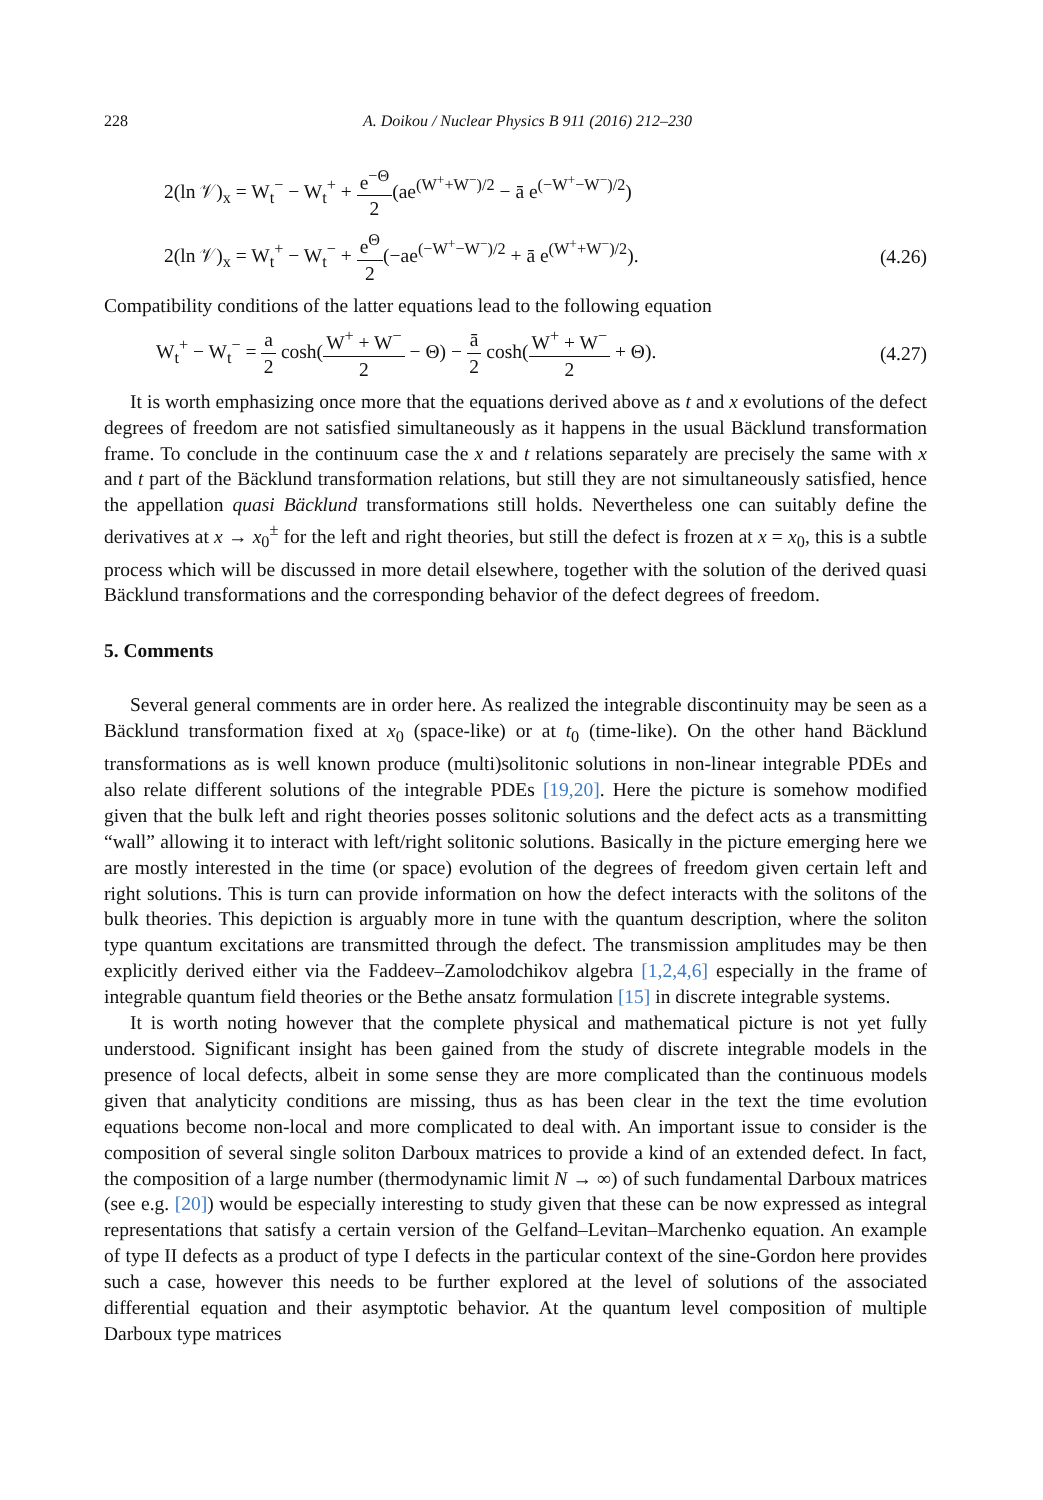228 A. Doikou / Nuclear Physics B 911 (2016) 212–230
2(ln 𝒱)<sub>x</sub> = W<sub>t</sub><sup>−</sup> − W<sub>t</sub><sup>+</sup> + e<sup>−Θ</sup> 2(ae<sup>(W<sup>+</sup>+W<sup>−</sup>)/2</sup> − ā e<sup>(−W<sup>+</sup>−W<sup>−</sup>)/2</sup>)
2(ln 𝒱)<sub>x</sub> = W<sub>t</sub><sup>+</sup> − W<sub>t</sub><sup>−</sup> + e<sup>Θ</sup> 2(−ae<sup>(−W<sup>+</sup>−W<sup>−</sup>)/2</sup> + ā e<sup>(W<sup>+</sup>+W<sup>−</sup>)/2</sup>).
(4.26)
Compatibility conditions of the latter equations lead to the following equation
W<sub>t</sub><sup>+</sup> − W<sub>t</sub><sup>−</sup> = a 2 cosh(W<sup>+</sup> + W<sup>−</sup> 2 − Θ) − ā 2 cosh(W<sup>+</sup> + W<sup>−</sup> 2 + Θ).
(4.27)
It is worth emphasizing once more that the equations derived above as t and x evolutions of the defect degrees of freedom are not satisfied simultaneously as it happens in the usual Bäcklund transformation frame. To conclude in the continuum case the x and t relations separately are precisely the same with x and t part of the Bäcklund transformation relations, but still they are not simultaneously satisfied, hence the appellation quasi Bäcklund transformations still holds. Nevertheless one can suitably define the derivatives at x → x<sub>0</sub><sup>±</sup> for the left and right theories, but still the defect is frozen at x = x<sub>0</sub>, this is a subtle process which will be discussed in more detail elsewhere, together with the solution of the derived quasi Bäcklund transformations and the corresponding behavior of the defect degrees of freedom.
5. Comments
Several general comments are in order here. As realized the integrable discontinuity may be seen as a Bäcklund transformation fixed at x<sub>0</sub> (space-like) or at t<sub>0</sub> (time-like). On the other hand Bäcklund transformations as is well known produce (multi)solitonic solutions in non-linear integrable PDEs and also relate different solutions of the integrable PDEs [19,20]. Here the picture is somehow modified given that the bulk left and right theories posses solitonic solutions and the defect acts as a transmitting “wall” allowing it to interact with left/right solitonic solutions. Basically in the picture emerging here we are mostly interested in the time (or space) evolution of the degrees of freedom given certain left and right solutions. This is turn can provide information on how the defect interacts with the solitons of the bulk theories. This depiction is arguably more in tune with the quantum description, where the soliton type quantum excitations are transmitted through the defect. The transmission amplitudes may be then explicitly derived either via the Faddeev–Zamolodchikov algebra [1,2,4,6] especially in the frame of integrable quantum field theories or the Bethe ansatz formulation [15] in discrete integrable systems.
It is worth noting however that the complete physical and mathematical picture is not yet fully understood. Significant insight has been gained from the study of discrete integrable models in the presence of local defects, albeit in some sense they are more complicated than the continuous models given that analyticity conditions are missing, thus as has been clear in the text the time evolution equations become non-local and more complicated to deal with. An important issue to consider is the composition of several single soliton Darboux matrices to provide a kind of an extended defect. In fact, the composition of a large number (thermodynamic limit N → ∞) of such fundamental Darboux matrices (see e.g. [20]) would be especially interesting to study given that these can be now expressed as integral representations that satisfy a certain version of the Gelfand–Levitan–Marchenko equation. An example of type II defects as a product of type I defects in the particular context of the sine-Gordon here provides such a case, however this needs to be further explored at the level of solutions of the associated differential equation and their asymptotic behavior. At the quantum level composition of multiple Darboux type matrices